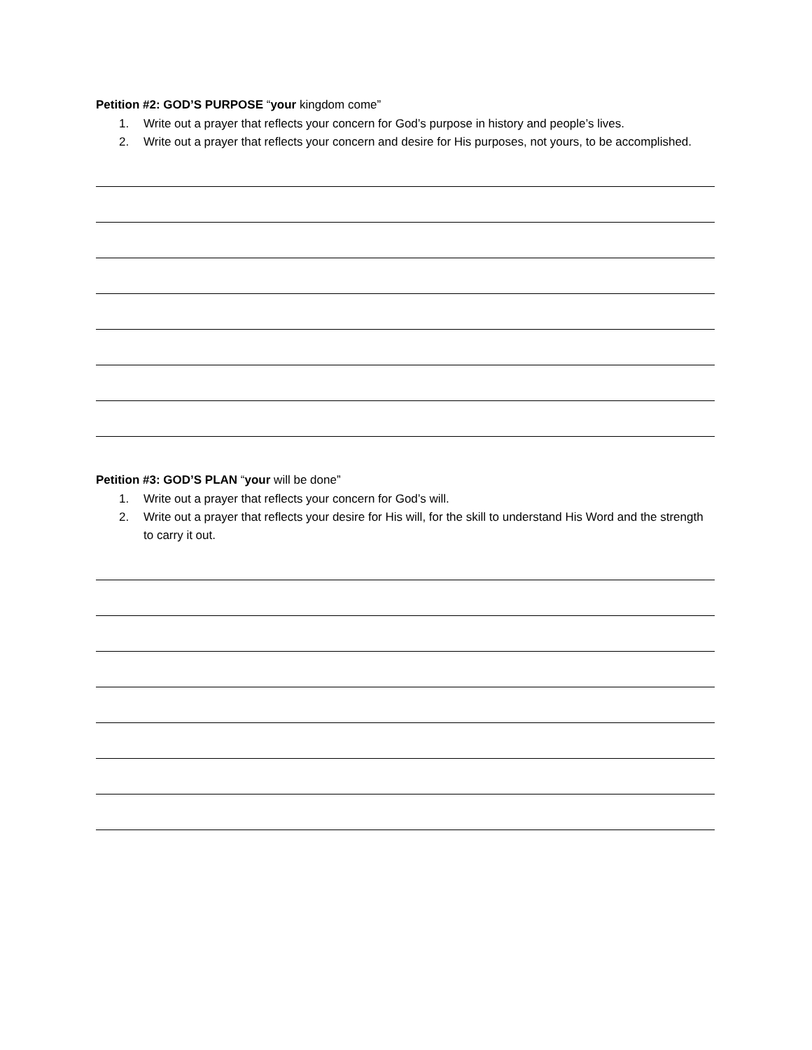Petition #2: GOD’S PURPOSE “your kingdom come”
1. Write out a prayer that reflects your concern for God’s purpose in history and people’s lives.
2. Write out a prayer that reflects your concern and desire for His purposes, not yours, to be accomplished.
Petition #3: GOD’S PLAN “your will be done”
1. Write out a prayer that reflects your concern for God’s will.
2. Write out a prayer that reflects your desire for His will, for the skill to understand His Word and the strength to carry it out.